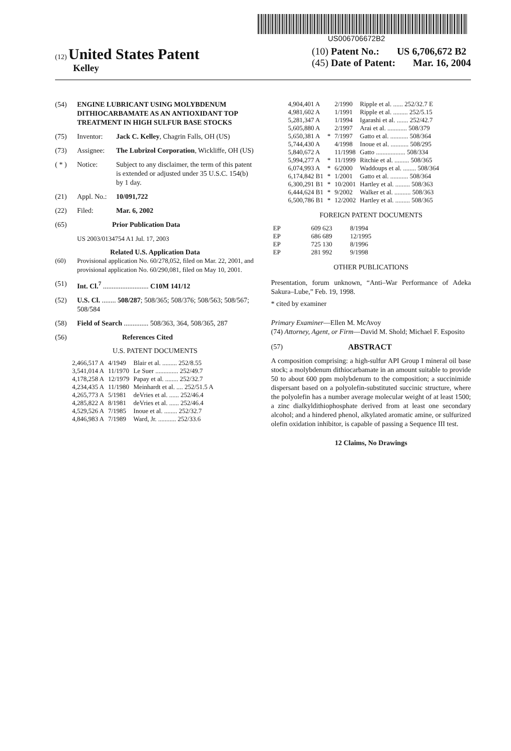US006706672B2
(12) United States Patent
Kelley
(10) Patent No.: US 6,706,672 B2
(45) Date of Patent: Mar. 16, 2004
(54) ENGINE LUBRICANT USING MOLYBDENUM DITHIOCARBAMATE AS AN ANTIOXIDANT TOP TREATMENT IN HIGH SULFUR BASE STOCKS
(75) Inventor: Jack C. Kelley, Chagrin Falls, OH (US)
(73) Assignee: The Lubrizol Corporation, Wickliffe, OH (US)
( * ) Notice: Subject to any disclaimer, the term of this patent is extended or adjusted under 35 U.S.C. 154(b) by 1 day.
(21) Appl. No.: 10/091,722
(22) Filed: Mar. 6, 2002
(65) Prior Publication Data
US 2003/0134754 A1 Jul. 17, 2003
Related U.S. Application Data
(60) Provisional application No. 60/278,052, filed on Mar. 22, 2001, and provisional application No. 60/290,081, filed on May 10, 2001.
(51) Int. Cl.<sup>7</sup> .......................... C10M 141/12
(52) U.S. Cl. ........ 508/287; 508/365; 508/376; 508/563; 508/567; 508/584
(58) Field of Search .............. 508/363, 364, 508/365, 287
(56) References Cited
U.S. PATENT DOCUMENTS
| 2,466,517 A | 4/1949 | Blair et al. ......... 252/8.55 |
| 3,541,014 A | 11/1970 | Le Suer .............. 252/49.7 |
| 4,178,258 A | 12/1979 | Papay et al. ........ 252/32.7 |
| 4,234,435 A | 11/1980 | Meinhardt et al. .... 252/51.5 A |
| 4,265,773 A | 5/1981 | deVries et al. ...... 252/46.4 |
| 4,285,822 A | 8/1981 | deVries et al. ...... 252/46.4 |
| 4,529,526 A | 7/1985 | Inoue et al. ........ 252/32.7 |
| 4,846,983 A | 7/1989 | Ward, Jr. ........... 252/33.6 |
| 4,904,401 A | | 2/1990 | Ripple et al. ...... 252/32.7 E |
| 4,981,602 A | | 1/1991 | Ripple et al. ......... 252/5.15 |
| 5,281,347 A | | 1/1994 | Igarashi et al. ....... 252/42.7 |
| 5,605,880 A | | 2/1997 | Arai et al. ............ 508/379 |
| 5,650,381 A | * | 7/1997 | Gatto et al. ........... 508/364 |
| 5,744,430 A | | 4/1998 | Inoue et al. ........... 508/295 |
| 5,840,672 A | | 11/1998 | Gatto .................. 508/334 |
| 5,994,277 A | * | 11/1999 | Ritchie et al. ......... 508/365 |
| 6,074,993 A | * | 6/2000 | Waddoups et al. ........ 508/364 |
| 6,174,842 B1 | * | 1/2001 | Gatto et al. ........... 508/364 |
| 6,300,291 B1 | * | 10/2001 | Hartley et al. ......... 508/363 |
| 6,444,624 B1 | * | 9/2002 | Walker et al. .......... 508/363 |
| 6,500,786 B1 | * | 12/2002 | Hartley et al. ......... 508/365 |
FOREIGN PATENT DOCUMENTS
| EP | 609 623 | 8/1994 |
| EP | 686 689 | 12/1995 |
| EP | 725 130 | 8/1996 |
| EP | 281 992 | 9/1998 |
OTHER PUBLICATIONS
Presentation, forum unknown, “Anti–War Performance of Adeka Sakura–Lube,” Feb. 19, 1998.
* cited by examiner
Primary Examiner—Ellen M. McAvoy
(74) Attorney, Agent, or Firm—David M. Shold; Michael F. Esposito
(57) ABSTRACT
A composition comprising: a high-sulfur API Group I mineral oil base stock; a molybdenum dithiocarbamate in an amount suitable to provide 50 to about 600 ppm molybdenum to the composition; a succinimide dispersant based on a polyolefin-substituted succinic structure, where the polyolefin has a number average molecular weight of at least 1500; a zinc dialkyldithiophosphate derived from at least one secondary alcohol; and a hindered phenol, alkylated aromatic amine, or sulfurized olefin oxidation inhibitor, is capable of passing a Sequence III test.
12 Claims, No Drawings